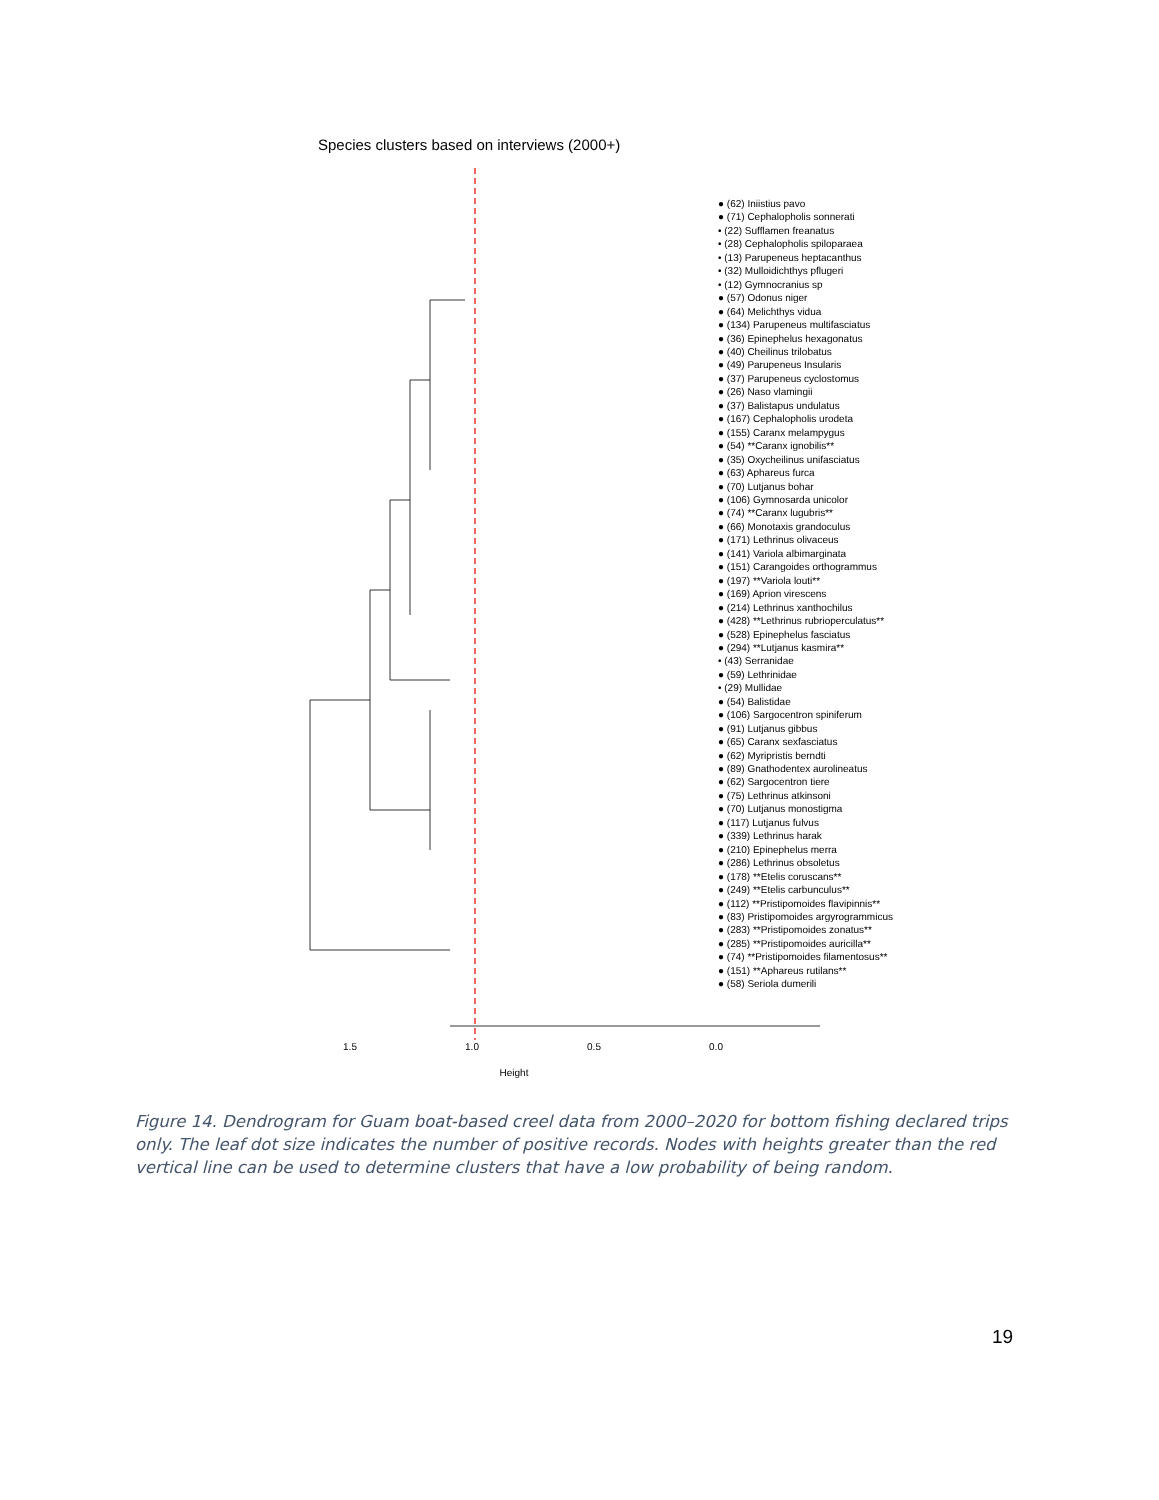Species clusters based on interviews (2000+)
1.5
1.0
0.5
0.0
Height
● (62) Iniistius pavo
● (71) Cephalopholis sonnerati
• (22) Sufflamen freanatus
• (28) Cephalopholis spiloparaea
• (13) Parupeneus heptacanthus
• (32) Mulloidichthys pflugeri
• (12) Gymnocranius sp
● (57) Odonus niger
● (64) Melichthys vidua
● (134) Parupeneus multifasciatus
● (36) Epinephelus hexagonatus
● (40) Cheilinus trilobatus
● (49) Parupeneus Insularis
● (37) Parupeneus cyclostomus
● (26) Naso vlamingii
● (37) Balistapus undulatus
● (167) Cephalopholis urodeta
● (155) Caranx melampygus
● (54) **Caranx ignobilis**
● (35) Oxycheilinus unifasciatus
● (63) Aphareus furca
● (70) Lutjanus bohar
● (106) Gymnosarda unicolor
● (74) **Caranx lugubris**
● (66) Monotaxis grandoculus
● (171) Lethrinus olivaceus
● (141) Variola albimarginata
● (151) Carangoides orthogrammus
● (197) **Variola louti**
● (169) Aprion virescens
● (214) Lethrinus xanthochilus
● (428) **Lethrinus rubrioperculatus**
● (528) Epinephelus fasciatus
● (294) **Lutjanus kasmira**
• (43) Serranidae
● (59) Lethrinidae
• (29) Mullidae
● (54) Balistidae
● (106) Sargocentron spiniferum
● (91) Lutjanus gibbus
● (65) Caranx sexfasciatus
● (62) Myripristis berndti
● (89) Gnathodentex aurolineatus
● (62) Sargocentron tiere
● (75) Lethrinus atkinsoni
● (70) Lutjanus monostigma
● (117) Lutjanus fulvus
● (339) Lethrinus harak
● (210) Epinephelus merra
● (286) Lethrinus obsoletus
● (178) **Etelis coruscans**
● (249) **Etelis carbunculus**
● (112) **Pristipomoides flavipinnis**
● (83) Pristipomoides argyrogrammicus
● (283) **Pristipomoides zonatus**
● (285) **Pristipomoides auricilla**
● (74) **Pristipomoides filamentosus**
● (151) **Aphareus rutilans**
● (58) Seriola dumerili
Figure 14. Dendrogram for Guam boat-based creel data from 2000–2020 for bottom fishing declared trips only. The leaf dot size indicates the number of positive records. Nodes with heights greater than the red vertical line can be used to determine clusters that have a low probability of being random.
19